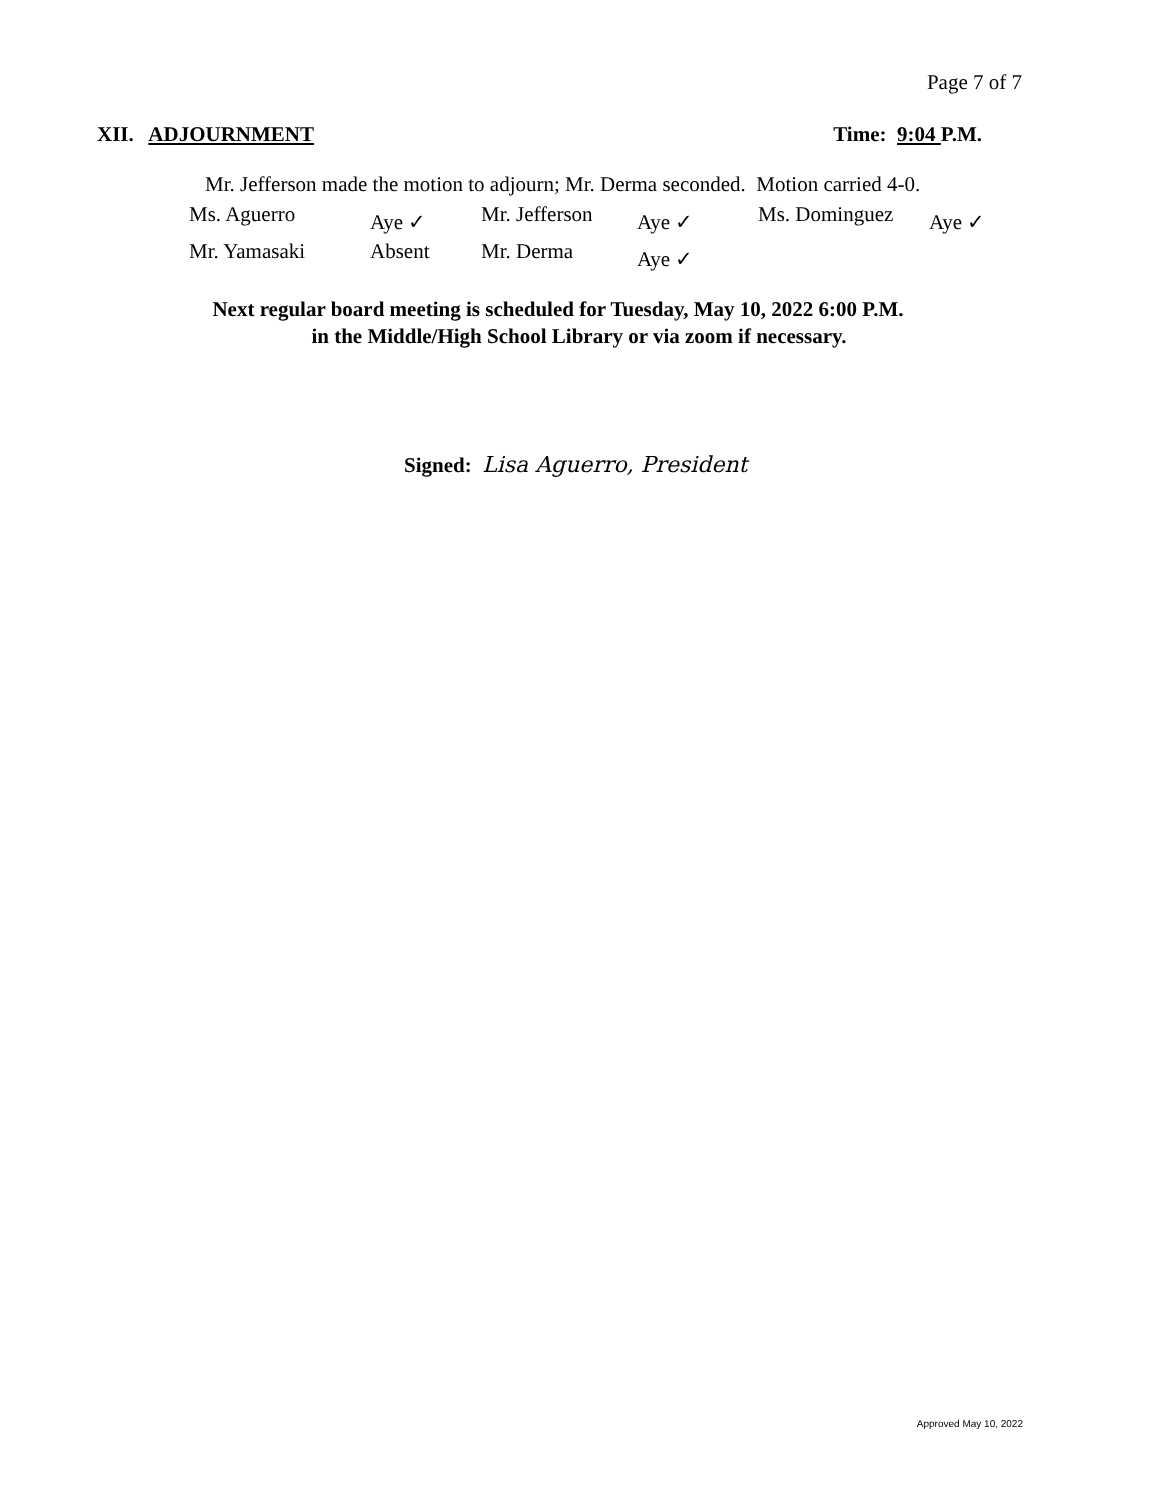Page 7 of 7
XII. ADJOURNMENT Time: 9:04 P.M.
Mr. Jefferson made the motion to adjourn; Mr. Derma seconded. Motion carried 4-0.
| Ms. Aguerro | Aye ✓ | Mr. Jefferson | Aye ✓ | Ms. Dominguez | Aye ✓ |
| Mr. Yamasaki | Absent | Mr. Derma | Aye ✓ | | |
Next regular board meeting is scheduled for Tuesday, May 10, 2022 6:00 P.M.
in the Middle/High School Library or via zoom if necessary.
Signed: Lisa Aguerro, President
Approved May 10, 2022